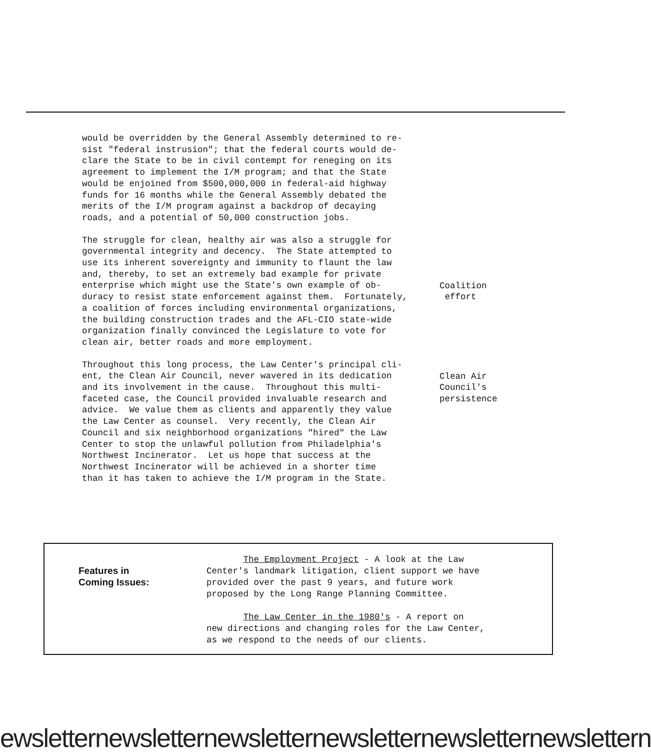would be overridden by the General Assembly determined to re- sist "federal instrusion"; that the federal courts would de- clare the State to be in civil contempt for reneging on its agreement to implement the I/M program; and that the State would be enjoined from $500,000,000 in federal-aid highway funds for 16 months while the General Assembly debated the merits of the I/M program against a backdrop of decaying roads, and a potential of 50,000 construction jobs.
The struggle for clean, healthy air was also a struggle for governmental integrity and decency. The State attempted to use its inherent sovereignty and immunity to flaunt the law and, thereby, to set an extremely bad example for private enterprise which might use the State's own example of ob- duracy to resist state enforcement against them. Fortunately, a coalition of forces including environmental organizations, the building construction trades and the AFL-CIO state-wide organization finally convinced the Legislature to vote for clean air, better roads and more employment.
Coalition effort
Throughout this long process, the Law Center's principal cli- ent, the Clean Air Council, never wavered in its dedication and its involvement in the cause. Throughout this multi- faceted case, the Council provided invaluable research and advice. We value them as clients and apparently they value the Law Center as counsel. Very recently, the Clean Air Council and six neighborhood organizations "hired" the Law Center to stop the unlawful pollution from Philadelphia's Northwest Incinerator. Let us hope that success at the Northwest Incinerator will be achieved in a shorter time than it has taken to achieve the I/M program in the State.
Clean Air Council's persistence
Features in
Coming Issues:
The Employment Project - A look at the Law Center's landmark litigation, client support we have provided over the past 9 years, and future work proposed by the Long Range Planning Committee. The Law Center in the 1980's - A report on new directions and changing roles for the Law Center, as we respond to the needs of our clients.
ewsletternewsletternewsletternewsletternewsletternewslettern